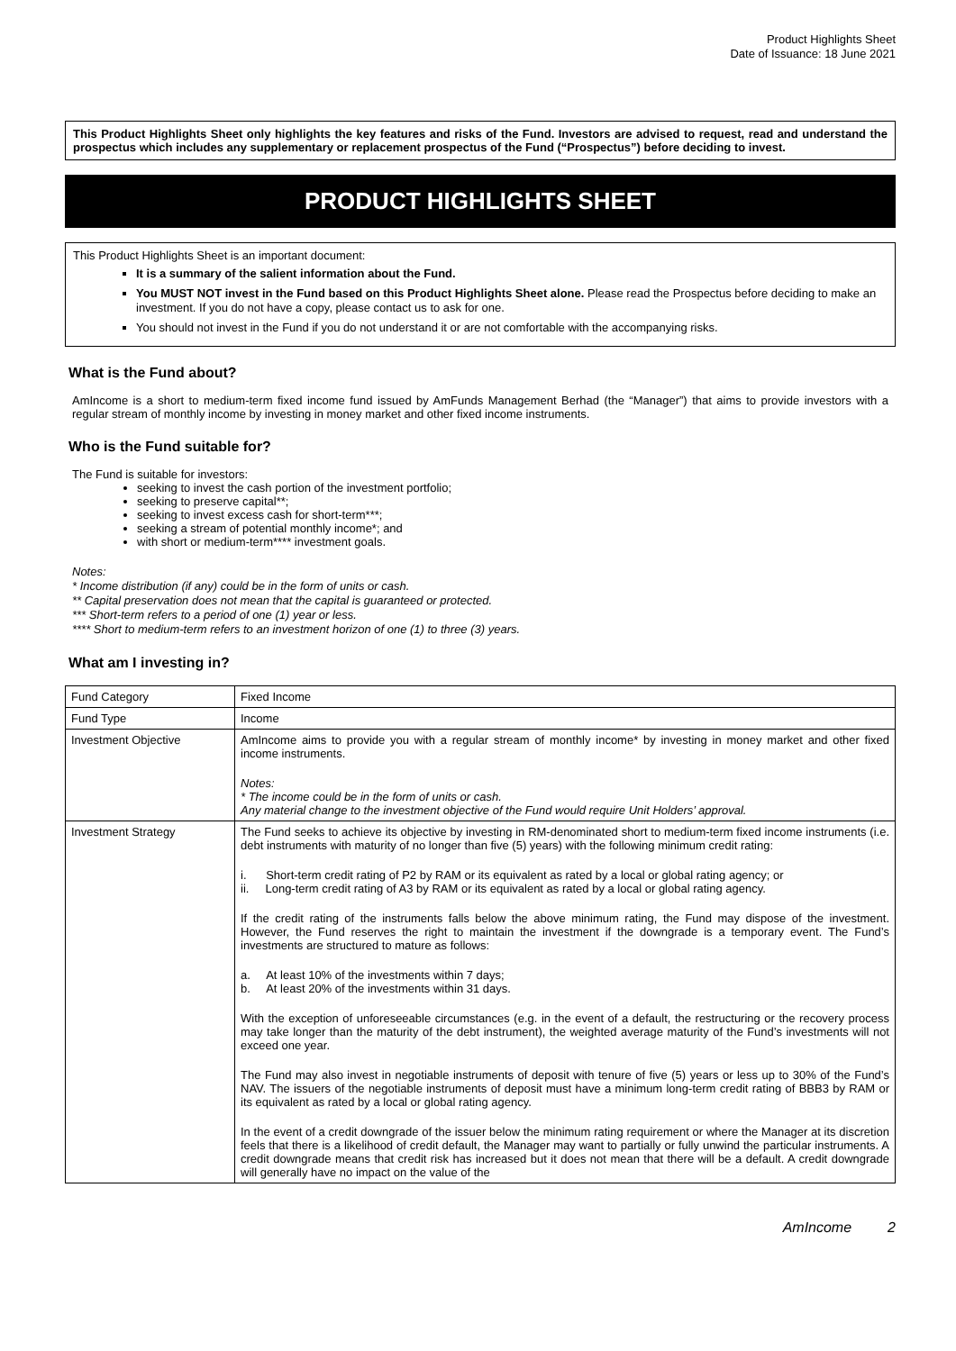Product Highlights Sheet
Date of Issuance: 18 June 2021
This Product Highlights Sheet only highlights the key features and risks of the Fund. Investors are advised to request, read and understand the prospectus which includes any supplementary or replacement prospectus of the Fund (“Prospectus”) before deciding to invest.
PRODUCT HIGHLIGHTS SHEET
This Product Highlights Sheet is an important document:
It is a summary of the salient information about the Fund.
You MUST NOT invest in the Fund based on this Product Highlights Sheet alone. Please read the Prospectus before deciding to make an investment. If you do not have a copy, please contact us to ask for one.
You should not invest in the Fund if you do not understand it or are not comfortable with the accompanying risks.
What is the Fund about?
AmIncome is a short to medium-term fixed income fund issued by AmFunds Management Berhad (the “Manager”) that aims to provide investors with a regular stream of monthly income by investing in money market and other fixed income instruments.
Who is the Fund suitable for?
The Fund is suitable for investors:
seeking to invest the cash portion of the investment portfolio;
seeking to preserve capital**;
seeking to invest excess cash for short-term***;
seeking a stream of potential monthly income*; and
with short or medium-term**** investment goals.
Notes:
* Income distribution (if any) could be in the form of units or cash.
** Capital preservation does not mean that the capital is guaranteed or protected.
*** Short-term refers to a period of one (1) year or less.
**** Short to medium-term refers to an investment horizon of one (1) to three (3) years.
What am I investing in?
| Fund Category | Fixed Income |
| Fund Type | Income |
| Investment Objective | AmIncome aims to provide you with a regular stream of monthly income* by investing in money market and other fixed income instruments. Notes: * The income could be in the form of units or cash. Any material change to the investment objective of the Fund would require Unit Holders’ approval. |
| Investment Strategy | The Fund seeks to achieve its objective by investing in RM-denominated short to medium-term fixed income instruments (i.e. debt instruments with maturity of no longer than five (5) years) with the following minimum credit rating: i. Short-term credit rating of P2 by RAM or its equivalent as rated by a local or global rating agency; or ii. Long-term credit rating of A3 by RAM or its equivalent as rated by a local or global rating agency. If the credit rating of the instruments falls below the above minimum rating, the Fund may dispose of the investment. However, the Fund reserves the right to maintain the investment if the downgrade is a temporary event. The Fund’s investments are structured to mature as follows: a. At least 10% of the investments within 7 days; b. At least 20% of the investments within 31 days. With the exception of unforeseeable circumstances (e.g. in the event of a default, the restructuring or the recovery process may take longer than the maturity of the debt instrument), the weighted average maturity of the Fund’s investments will not exceed one year. The Fund may also invest in negotiable instruments of deposit with tenure of five (5) years or less up to 30% of the Fund’s NAV. The issuers of the negotiable instruments of deposit must have a minimum long-term credit rating of BBB3 by RAM or its equivalent as rated by a local or global rating agency. In the event of a credit downgrade of the issuer below the minimum rating requirement or where the Manager at its discretion feels that there is a likelihood of credit default, the Manager may want to partially or fully unwind the particular instruments. A credit downgrade means that credit risk has increased but it does not mean that there will be a default. A credit downgrade will generally have no impact on the value of the |
AmIncome 2